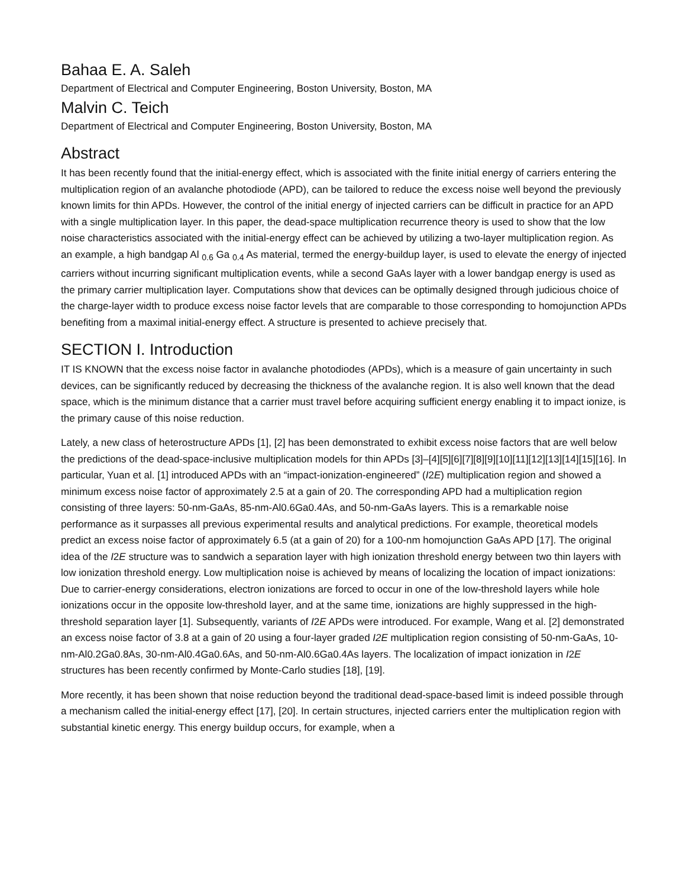Bahaa E. A. Saleh
Department of Electrical and Computer Engineering, Boston University, Boston, MA
Malvin C. Teich
Department of Electrical and Computer Engineering, Boston University, Boston, MA
Abstract
It has been recently found that the initial-energy effect, which is associated with the finite initial energy of carriers entering the multiplication region of an avalanche photodiode (APD), can be tailored to reduce the excess noise well beyond the previously known limits for thin APDs. However, the control of the initial energy of injected carriers can be difficult in practice for an APD with a single multiplication layer. In this paper, the dead-space multiplication recurrence theory is used to show that the low noise characteristics associated with the initial-energy effect can be achieved by utilizing a two-layer multiplication region. As an example, a high bandgap Al <sub>0.6</sub> Ga <sub>0.4</sub> As material, termed the energy-buildup layer, is used to elevate the energy of injected carriers without incurring significant multiplication events, while a second GaAs layer with a lower bandgap energy is used as the primary carrier multiplication layer. Computations show that devices can be optimally designed through judicious choice of the charge-layer width to produce excess noise factor levels that are comparable to those corresponding to homojunction APDs benefiting from a maximal initial-energy effect. A structure is presented to achieve precisely that.
SECTION I. Introduction
IT IS KNOWN that the excess noise factor in avalanche photodiodes (APDs), which is a measure of gain uncertainty in such devices, can be significantly reduced by decreasing the thickness of the avalanche region. It is also well known that the dead space, which is the minimum distance that a carrier must travel before acquiring sufficient energy enabling it to impact ionize, is the primary cause of this noise reduction.
Lately, a new class of heterostructure APDs [1], [2] has been demonstrated to exhibit excess noise factors that are well below the predictions of the dead-space-inclusive multiplication models for thin APDs [3]–[4][5][6][7][8][9][10][11][12][13][14][15][16]. In particular, Yuan et al. [1] introduced APDs with an “impact-ionization-engineered” (I2E) multiplication region and showed a minimum excess noise factor of approximately 2.5 at a gain of 20. The corresponding APD had a multiplication region consisting of three layers: 50-nm-GaAs, 85-nm-Al0.6Ga0.4As, and 50-nm-GaAs layers. This is a remarkable noise performance as it surpasses all previous experimental results and analytical predictions. For example, theoretical models predict an excess noise factor of approximately 6.5 (at a gain of 20) for a 100-nm homojunction GaAs APD [17]. The original idea of the I2E structure was to sandwich a separation layer with high ionization threshold energy between two thin layers with low ionization threshold energy. Low multiplication noise is achieved by means of localizing the location of impact ionizations: Due to carrier-energy considerations, electron ionizations are forced to occur in one of the low-threshold layers while hole ionizations occur in the opposite low-threshold layer, and at the same time, ionizations are highly suppressed in the high-threshold separation layer [1]. Subsequently, variants of I2E APDs were introduced. For example, Wang et al. [2] demonstrated an excess noise factor of 3.8 at a gain of 20 using a four-layer graded I2E multiplication region consisting of 50-nm-GaAs, 10-nm-Al0.2Ga0.8As, 30-nm-Al0.4Ga0.6As, and 50-nm-Al0.6Ga0.4As layers. The localization of impact ionization in I2E structures has been recently confirmed by Monte-Carlo studies [18], [19].
More recently, it has been shown that noise reduction beyond the traditional dead-space-based limit is indeed possible through a mechanism called the initial-energy effect [17], [20]. In certain structures, injected carriers enter the multiplication region with substantial kinetic energy. This energy buildup occurs, for example, when a